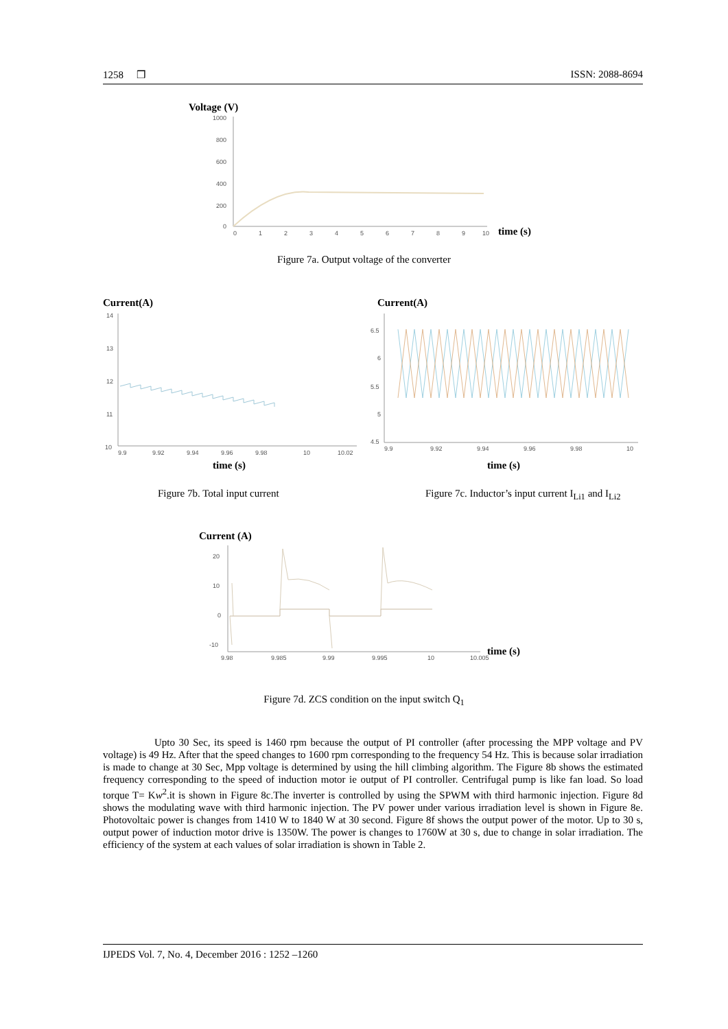1258 ❒ ISSN: 2088-8694
Voltage (V)
1000
800
600
400
200
0
0
1
2
3
4
5
6
7
8
9
10
time (s)
Figure 7a. Output voltage of the converter
Current(A)
14
13
12
11
10
9.9
9.92
9.94
9.96
9.98
10
10.02
time (s)
Current(A)
6.5
6
5.5
5
4.5
9.9
9.92
9.94
9.96
9.98
10
time (s)
Figure 7b. Total input current
Figure 7c. Inductor’s input current I<sub>Li1</sub> and I<sub>Li2</sub>
Current (A)
20
10
0
-10
9.98
9.985
9.99
9.995
10
10.005
time (s)
Figure 7d. ZCS condition on the input switch Q<sub>1</sub>
Upto 30 Sec, its speed is 1460 rpm because the output of PI controller (after processing the MPP voltage and PV voltage) is 49 Hz. After that the speed changes to 1600 rpm corresponding to the frequency 54 Hz. This is because solar irradiation is made to change at 30 Sec, Mpp voltage is determined by using the hill climbing algorithm. The Figure 8b shows the estimated frequency corresponding to the speed of induction motor ie output of PI controller. Centrifugal pump is like fan load. So load torque T= Kw<sup>2</sup>.it is shown in Figure 8c.The inverter is controlled by using the SPWM with third harmonic injection. Figure 8d shows the modulating wave with third harmonic injection. The PV power under various irradiation level is shown in Figure 8e. Photovoltaic power is changes from 1410 W to 1840 W at 30 second. Figure 8f shows the output power of the motor. Up to 30 s, output power of induction motor drive is 1350W. The power is changes to 1760W at 30 s, due to change in solar irradiation. The efficiency of the system at each values of solar irradiation is shown in Table 2.
IJPEDS Vol. 7, No. 4, December 2016 : 1252 –1260